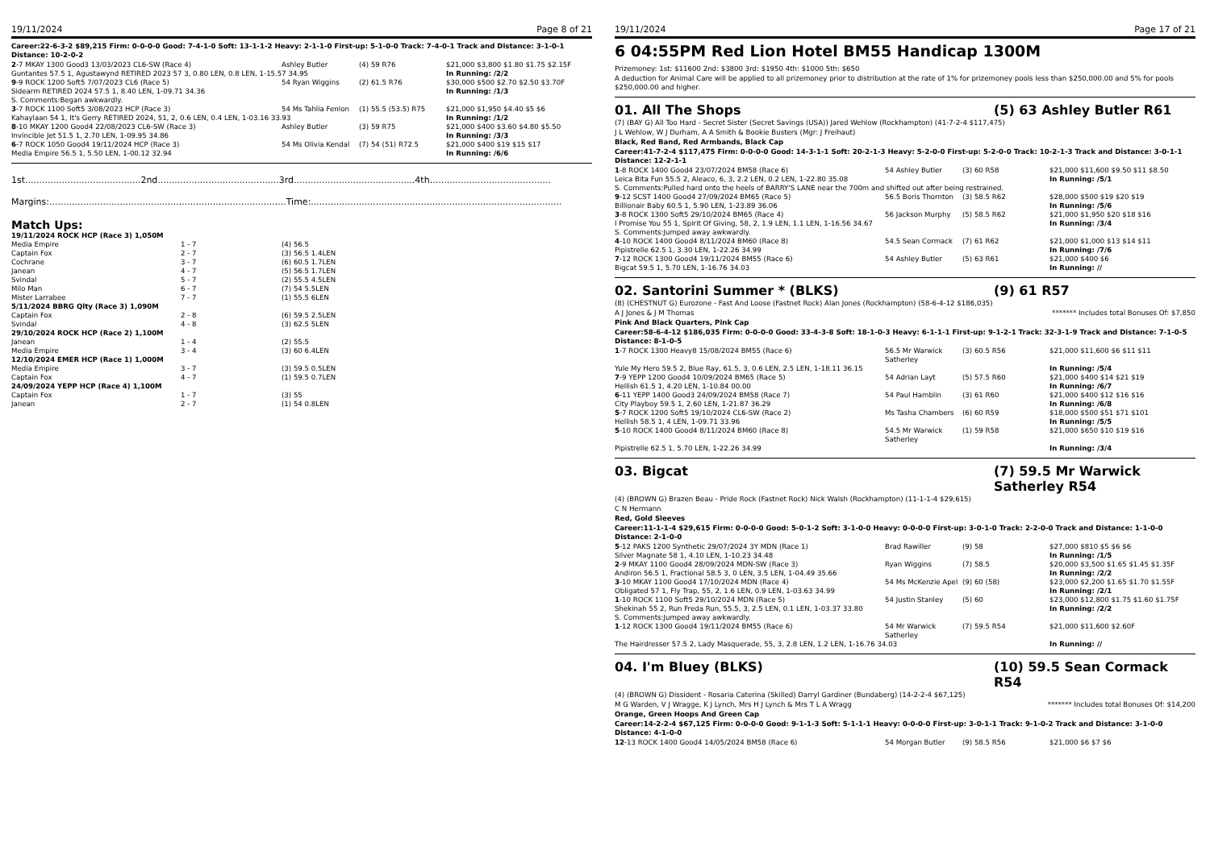19/11/2024 Page 8 of 21
Career:22-6-3-2 $89,215 Firm: 0-0-0-0 Good: 7-4-1-0 Soft: 13-1-1-2 Heavy: 2-1-1-0 First-up: 5-1-0-0 Track: 7-4-0-1 Track and Distance: 3-1-0-1 Distance: 10-2-0-2
| 2 -7 MKAY 1300 Good3 13/03/2023 CL6-SW (Race 4) | Ashley Butler | (4) 59 R76 | $21,000 $3,800 $1.80 $1.75 $2.15F |
| Guntantes 57.5 1, Agustawynd RETIRED 2023 57 3, 0.80 LEN, 0.8 LEN, 1-15.57 34.95 | | | In Running: /2/2 |
| 9 -9 ROCK 1200 Soft5 7/07/2023 CL6 (Race 5) | 54 Ryan Wiggins | (2) 61.5 R76 | $30,000 $500 $2.70 $2.50 $3.70F |
| Sidearm RETIRED 2024 57.5 1, 8.40 LEN, 1-09.71 34.36 | | | In Running: /1/3 |
| S. Comments:Began awkwardly. | | | |
| 3 -7 ROCK 1100 Soft5 3/08/2023 HCP (Race 3) | 54 Ms Tahlia Fenlon | (1) 55.5 (53.5) R75 | $21,000 $1,950 $4.40 $5 $6 |
| Kahaylaan 54 1, It's Gerry RETIRED 2024, 51, 2, 0.6 LEN, 0.4 LEN, 1-03.16 33.93 | | | In Running: /1/2 |
| 8 -10 MKAY 1200 Good4 22/08/2023 CL6-SW (Race 3) | Ashley Butler | (3) 59 R75 | $21,000 $400 $3.60 $4.80 $5.50 |
| Invincible Jet 51.5 1, 2.70 LEN, 1-09.95 34.86 | | | In Running: /3/3 |
| 6 -7 ROCK 1050 Good4 19/11/2024 HCP (Race 3) | 54 Ms Olivia Kendal | (7) 54 (51) R72.5 | $21,000 $400 $19 $15 $17 |
| Media Empire 56.5 1, 5.50 LEN, 1-00.12 32.94 | | | In Running: /6/6 |
1st.........................................2nd...........................................3rd...........................................4th...........................................
Margins:....................................................................................Time:.........................................................................................
Match Ups:
| 19/11/2024 ROCK HCP (Race 3) 1,050M | | |
| Media Empire | 1 - 7 | (4) 56.5 |
| Captain Fox | 2 - 7 | (3) 56.5 1.4LEN |
| Cochrane | 3 - 7 | (6) 60.5 1.7LEN |
| Janean | 4 - 7 | (5) 56.5 1.7LEN |
| Svindal | 5 - 7 | (2) 55.5 4.5LEN |
| Milo Man | 6 - 7 | (7) 54 5.5LEN |
| Mister Larrabee | 7 - 7 | (1) 55.5 6LEN |
| 5/11/2024 BBRG Qlty (Race 3) 1,090M | | |
| Captain Fox | 2 - 8 | (6) 59.5 2.5LEN |
| Svindal | 4 - 8 | (3) 62.5 5LEN |
| 29/10/2024 ROCK HCP (Race 2) 1,100M | | |
| Janean | 1 - 4 | (2) 55.5 |
| Media Empire | 3 - 4 | (3) 60 6.4LEN |
| 12/10/2024 EMER HCP (Race 1) 1,000M | | |
| Media Empire | 3 - 7 | (3) 59.5 0.5LEN |
| Captain Fox | 4 - 7 | (1) 59.5 0.7LEN |
| 24/09/2024 YEPP HCP (Race 4) 1,100M | | |
| Captain Fox | 1 - 7 | (3) 55 |
| Janean | 2 - 7 | (1) 54 0.8LEN |
19/11/2024 Page 17 of 21
6 04:55PM Red Lion Hotel BM55 Handicap 1300M
Prizemoney: 1st: $11600 2nd: $3800 3rd: $1950 4th: $1000 5th: $650
A deduction for Animal Care will be applied to all prizemoney prior to distribution at the rate of 1% for prizemoney pools less than $250,000.00 and 5% for pools $250,000.00 and higher.
01. All The Shops (5) 63 Ashley Butler R61
(7) (BAY G) All Too Hard - Secret Sister (Secret Savings (USA)) Jared Wehlow (Rockhampton) (41-7-2-4 $117,475)
J L Wehlow, W J Durham, A A Smith & Bookie Busters (Mgr: J Freihaut)
Black, Red Band, Red Armbands, Black Cap
Career:41-7-2-4 $117,475 Firm: 0-0-0-0 Good: 14-3-1-1 Soft: 20-2-1-3 Heavy: 5-2-0-0 First-up: 5-2-0-0 Track: 10-2-1-3 Track and Distance: 3-0-1-1 Distance: 12-2-1-1
| 1 -8 ROCK 1400 Good4 23/07/2024 BM58 (Race 6) | 54 Ashley Butler | (3) 60 R58 | $21,000 $11,600 $9.50 $11 $8.50 |
| Leica Bita Fun 55.5 2, Aleaco, 6, 3, 2.2 LEN, 0.2 LEN, 1-22.80 35.08 | | | In Running: /5/1 |
| S. Comments:Pulled hard onto the heels of BARRY'S LANE near the 700m and shifted out after being restrained. | | | |
| 9 -12 SCST 1400 Good4 27/09/2024 BM65 (Race 5) | 56.5 Boris Thornton | (3) 58.5 R62 | $28,000 $500 $19 $20 $19 |
| Billionair Baby 60.5 1, 5.90 LEN, 1-23.89 36.06 | | | In Running: /5/6 |
| 3 -8 ROCK 1300 Soft5 29/10/2024 BM65 (Race 4) | 56 Jackson Murphy | (5) 58.5 R62 | $21,000 $1,950 $20 $18 $16 |
| I Promise You 55 1, Spirit Of Giving, 58, 2, 1.9 LEN, 1.1 LEN, 1-16.56 34.67 | | | In Running: /3/4 |
| S. Comments:Jumped away awkwardly. | | | |
| 4 -10 ROCK 1400 Good4 8/11/2024 BM60 (Race 8) | 54.5 Sean Cormack | (7) 61 R62 | $21,000 $1,000 $13 $14 $11 |
| Pipistrelle 62.5 1, 3.30 LEN, 1-22.26 34.99 | | | In Running: /7/6 |
| 7 -12 ROCK 1300 Good4 19/11/2024 BM55 (Race 6) | 54 Ashley Butler | (5) 63 R61 | $21,000 $400 $6 |
| Bigcat 59.5 1, 5.70 LEN, 1-16.76 34.03 | | | In Running: // |
02. Santorini Summer * (BLKS) (9) 61 R57
(8) (CHESTNUT G) Eurozone - Fast And Loose (Fastnet Rock) Alan Jones (Rockhampton) (58-6-4-12 $186,035)
A J Jones & J M Thomas ******* Includes total Bonuses Of: $7,850
Pink And Black Quarters, Pink Cap
Career:58-6-4-12 $186,035 Firm: 0-0-0-0 Good: 33-4-3-8 Soft: 18-1-0-3 Heavy: 6-1-1-1 First-up: 9-1-2-1 Track: 32-3-1-9 Track and Distance: 7-1-0-5 Distance: 8-1-0-5
| 1 -7 ROCK 1300 Heavy8 15/08/2024 BM55 (Race 6) | 56.5 Mr Warwick Satherley | (3) 60.5 R56 | $21,000 $11,600 $6 $11 $11 |
| Yule My Hero 59.5 2, Blue Ray, 61.5, 3, 0.6 LEN, 2.5 LEN, 1-18.11 36.15 | | | In Running: /5/4 |
| 7 -9 YEPP 1200 Good4 10/09/2024 BM65 (Race 5) | 54 Adrian Layt | (5) 57.5 R60 | $21,000 $400 $14 $21 $19 |
| Hellish 61.5 1, 4.20 LEN, 1-10.84 00.00 | | | In Running: /6/7 |
| 6 -11 YEPP 1400 Good3 24/09/2024 BM58 (Race 7) | 54 Paul Hamblin | (3) 61 R60 | $21,000 $400 $12 $16 $16 |
| City Playboy 59.5 1, 2.60 LEN, 1-21.87 36.29 | | | In Running: /6/8 |
| 5 -7 ROCK 1200 Soft5 19/10/2024 CL6-SW (Race 2) | Ms Tasha Chambers | (6) 60 R59 | $18,000 $500 $51 $71 $101 |
| Hellish 58.5 1, 4 LEN, 1-09.71 33.96 | | | In Running: /5/5 |
| 5 -10 ROCK 1400 Good4 8/11/2024 BM60 (Race 8) | 54.5 Mr Warwick Satherley | (1) 59 R58 | $21,000 $650 $10 $19 $16 |
| Pipistrelle 62.5 1, 5.70 LEN, 1-22.26 34.99 | | | In Running: /3/4 |
03. Bigcat (7) 59.5 Mr Warwick Satherley R54
(4) (BROWN G) Brazen Beau - Pride Rock (Fastnet Rock) Nick Walsh (Rockhampton) (11-1-1-4 $29,615)
C N Hermann
Red, Gold Sleeves
Career:11-1-1-4 $29,615 Firm: 0-0-0-0 Good: 5-0-1-2 Soft: 3-1-0-0 Heavy: 0-0-0-0 First-up: 3-0-1-0 Track: 2-2-0-0 Track and Distance: 1-1-0-0 Distance: 2-1-0-0
| 5 -12 PAKS 1200 Synthetic 29/07/2024 3Y MDN (Race 1) | Brad Rawiller | (9) 58 | $27,000 $810 $5 $6 $6 |
| Silver Magnate 58 1, 4.10 LEN, 1-10.23 34.48 | | | In Running: /1/5 |
| 2 -9 MKAY 1100 Good4 28/09/2024 MDN-SW (Race 3) | Ryan Wiggins | (7) 58.5 | $20,000 $3,500 $1.65 $1.45 $1.35F |
| Andiron 56.5 1, Fractional 58.5 3, 0 LEN, 3.5 LEN, 1-04.49 35.66 | | | In Running: /2/2 |
| 3 -10 MKAY 1100 Good4 17/10/2024 MDN (Race 4) | 54 Ms McKenzie Apel | (9) 60 (58) | $23,000 $2,200 $1.65 $1.70 $1.55F |
| Obligated 57 1, Fly Trap, 55, 2, 1.6 LEN, 0.9 LEN, 1-03.63 34.99 | | | In Running: /2/1 |
| 1 -10 ROCK 1100 Soft5 29/10/2024 MDN (Race 5) | 54 Justin Stanley | (5) 60 | $23,000 $12,800 $1.75 $1.60 $1.75F |
| Shekinah 55 2, Run Freda Run, 55.5, 3, 2.5 LEN, 0.1 LEN, 1-03.37 33.80 | | | In Running: /2/2 |
| S. Comments:Jumped away awkwardly. | | | |
| 1 -12 ROCK 1300 Good4 19/11/2024 BM55 (Race 6) | 54 Mr Warwick Satherley | (7) 59.5 R54 | $21,000 $11,600 $2.60F |
| The Hairdresser 57.5 2, Lady Masquerade, 55, 3, 2.8 LEN, 1.2 LEN, 1-16.76 34.03 | | | In Running: // |
04. I'm Bluey (BLKS) (10) 59.5 Sean Cormack R54
(4) (BROWN G) Dissident - Rosaria Caterina (Skilled) Darryl Gardiner (Bundaberg) (14-2-2-4 $67,125)
M G Warden, V J Wragge, K J Lynch, Mrs H J Lynch & Mrs T L A Wragg ******* Includes total Bonuses Of: $14,200
Orange, Green Hoops And Green Cap
Career:14-2-2-4 $67,125 Firm: 0-0-0-0 Good: 9-1-1-3 Soft: 5-1-1-1 Heavy: 0-0-0-0 First-up: 3-0-1-1 Track: 9-1-0-2 Track and Distance: 3-1-0-0 Distance: 4-1-0-0
| 12 -13 ROCK 1400 Good4 14/05/2024 BM58 (Race 6) | 54 Morgan Butler | (9) 58.5 R56 | $21,000 $6 $7 $6 |